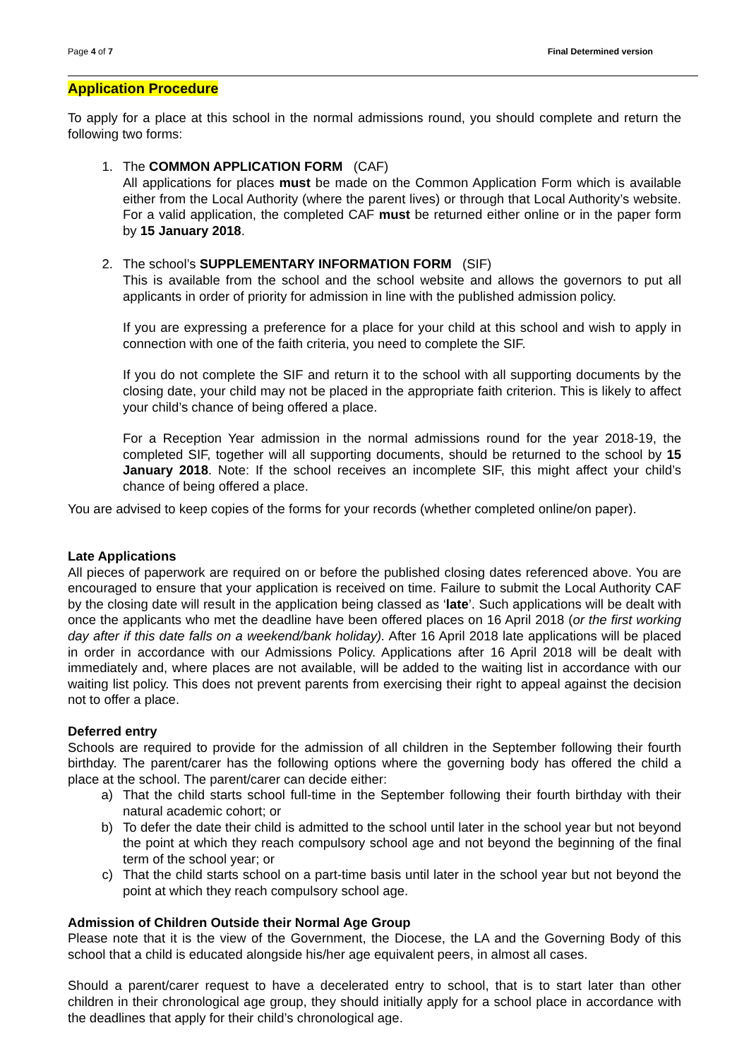Page 4 of 7 Final Determined version
Application Procedure
To apply for a place at this school in the normal admissions round, you should complete and return the following two forms:
1. The COMMON APPLICATION FORM (CAF)
All applications for places must be made on the Common Application Form which is available either from the Local Authority (where the parent lives) or through that Local Authority’s website. For a valid application, the completed CAF must be returned either online or in the paper form by 15 January 2018.
2. The school’s SUPPLEMENTARY INFORMATION FORM (SIF)
This is available from the school and the school website and allows the governors to put all applicants in order of priority for admission in line with the published admission policy.
If you are expressing a preference for a place for your child at this school and wish to apply in connection with one of the faith criteria, you need to complete the SIF.
If you do not complete the SIF and return it to the school with all supporting documents by the closing date, your child may not be placed in the appropriate faith criterion. This is likely to affect your child’s chance of being offered a place.
For a Reception Year admission in the normal admissions round for the year 2018-19, the completed SIF, together will all supporting documents, should be returned to the school by 15 January 2018. Note: If the school receives an incomplete SIF, this might affect your child’s chance of being offered a place.
You are advised to keep copies of the forms for your records (whether completed online/on paper).
Late Applications
All pieces of paperwork are required on or before the published closing dates referenced above. You are encouraged to ensure that your application is received on time. Failure to submit the Local Authority CAF by the closing date will result in the application being classed as ‘late’. Such applications will be dealt with once the applicants who met the deadline have been offered places on 16 April 2018 (or the first working day after if this date falls on a weekend/bank holiday). After 16 April 2018 late applications will be placed in order in accordance with our Admissions Policy. Applications after 16 April 2018 will be dealt with immediately and, where places are not available, will be added to the waiting list in accordance with our waiting list policy. This does not prevent parents from exercising their right to appeal against the decision not to offer a place.
Deferred entry
Schools are required to provide for the admission of all children in the September following their fourth birthday. The parent/carer has the following options where the governing body has offered the child a place at the school. The parent/carer can decide either:
a) That the child starts school full-time in the September following their fourth birthday with their natural academic cohort; or
b) To defer the date their child is admitted to the school until later in the school year but not beyond the point at which they reach compulsory school age and not beyond the beginning of the final term of the school year; or
c) That the child starts school on a part-time basis until later in the school year but not beyond the point at which they reach compulsory school age.
Admission of Children Outside their Normal Age Group
Please note that it is the view of the Government, the Diocese, the LA and the Governing Body of this school that a child is educated alongside his/her age equivalent peers, in almost all cases.
Should a parent/carer request to have a decelerated entry to school, that is to start later than other children in their chronological age group, they should initially apply for a school place in accordance with the deadlines that apply for their child’s chronological age.